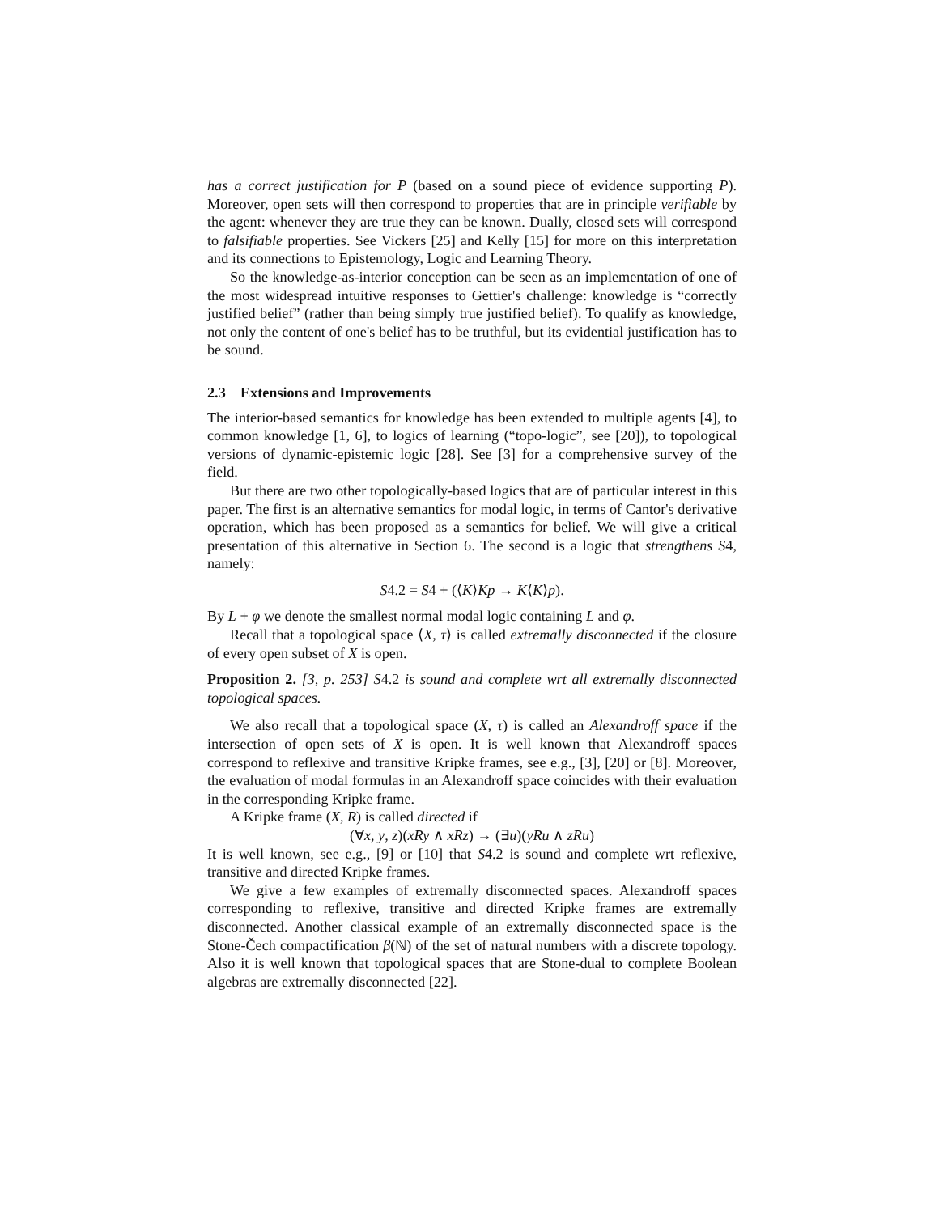has a correct justification for P (based on a sound piece of evidence supporting P). Moreover, open sets will then correspond to properties that are in principle verifiable by the agent: whenever they are true they can be known. Dually, closed sets will correspond to falsifiable properties. See Vickers [25] and Kelly [15] for more on this interpretation and its connections to Epistemology, Logic and Learning Theory.
So the knowledge-as-interior conception can be seen as an implementation of one of the most widespread intuitive responses to Gettier's challenge: knowledge is “correctly justified belief” (rather than being simply true justified belief). To qualify as knowledge, not only the content of one's belief has to be truthful, but its evidential justification has to be sound.
2.3 Extensions and Improvements
The interior-based semantics for knowledge has been extended to multiple agents [4], to common knowledge [1, 6], to logics of learning (“topo-logic”, see [20]), to topological versions of dynamic-epistemic logic [28]. See [3] for a comprehensive survey of the field.
But there are two other topologically-based logics that are of particular interest in this paper. The first is an alternative semantics for modal logic, in terms of Cantor's derivative operation, which has been proposed as a semantics for belief. We will give a critical presentation of this alternative in Section 6. The second is a logic that strengthens S4, namely:
S4.2 = S4 + (⟨K⟩Kp → K⟨K⟩p).
By L + φ we denote the smallest normal modal logic containing L and φ.
Recall that a topological space ⟨X, τ⟩ is called extremally disconnected if the closure of every open subset of X is open.
Proposition 2. [3, p. 253] S4.2 is sound and complete wrt all extremally disconnected topological spaces.
We also recall that a topological space (X, τ) is called an Alexandroff space if the intersection of open sets of X is open. It is well known that Alexandroff spaces correspond to reflexive and transitive Kripke frames, see e.g., [3], [20] or [8]. Moreover, the evaluation of modal formulas in an Alexandroff space coincides with their evaluation in the corresponding Kripke frame.
A Kripke frame (X, R) is called directed if
(∀x, y, z)(xRy ∧ xRz) → (∃u)(yRu ∧ zRu)
It is well known, see e.g., [9] or [10] that S4.2 is sound and complete wrt reflexive, transitive and directed Kripke frames.
We give a few examples of extremally disconnected spaces. Alexandroff spaces corresponding to reflexive, transitive and directed Kripke frames are extremally disconnected. Another classical example of an extremally disconnected space is the Stone-Čech compactification β(ℕ) of the set of natural numbers with a discrete topology. Also it is well known that topological spaces that are Stone-dual to complete Boolean algebras are extremally disconnected [22].